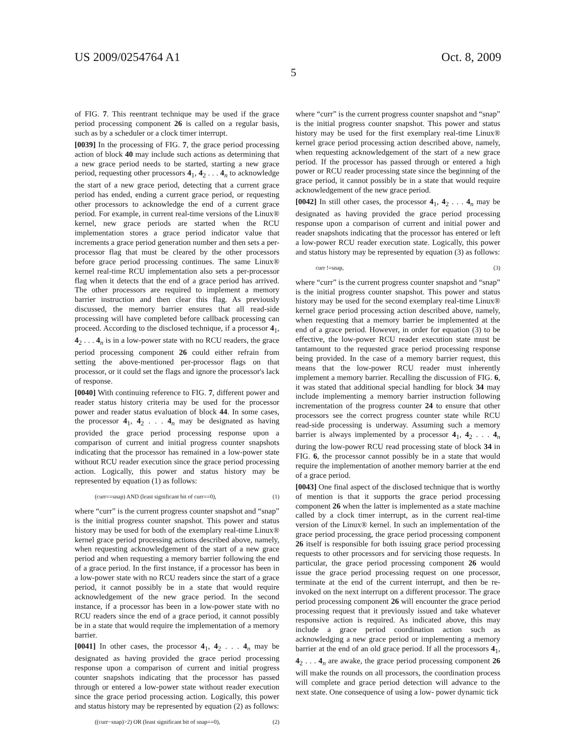US 2009/0254764 A1 Oct. 8, 2009
5
of FIG. 7. This reentrant technique may be used if the grace period processing component 26 is called on a regular basis, such as by a scheduler or a clock timer interrupt.
[0039] In the processing of FIG. 7, the grace period processing action of block 40 may include such actions as determining that a new grace period needs to be started, starting a new grace period, requesting other processors 4<sub>1</sub>, 4<sub>2</sub> . . . 4<sub>n</sub> to acknowledge the start of a new grace period, detecting that a current grace period has ended, ending a current grace period, or requesting other processors to acknowledge the end of a current grace period. For example, in current real-time versions of the Linux® kernel, new grace periods are started when the RCU implementation stores a grace period indicator value that increments a grace period generation number and then sets a per-processor flag that must be cleared by the other processors before grace period processing continues. The same Linux® kernel real-time RCU implementation also sets a per-processor flag when it detects that the end of a grace period has arrived. The other processors are required to implement a memory barrier instruction and then clear this flag. As previously discussed, the memory barrier ensures that all read-side processing will have completed before callback processing can proceed. According to the disclosed technique, if a processor 4<sub>1</sub>, 4<sub>2</sub> . . . 4<sub>n</sub> is in a low-power state with no RCU readers, the grace period processing component 26 could either refrain from setting the above-mentioned per-processor flags on that processor, or it could set the flags and ignore the processor's lack of response.
[0040] With continuing reference to FIG. 7, different power and reader status history criteria may be used for the processor power and reader status evaluation of block 44. In some cases, the processor 4<sub>1</sub>, 4<sub>2</sub> . . . 4<sub>n</sub> may be designated as having provided the grace period processing response upon a comparison of current and initial progress counter snapshots indicating that the processor has remained in a low-power state without RCU reader execution since the grace period processing action. Logically, this power and status history may be represented by equation (1) as follows:
(curr==snap) AND (least significant bit of curr==0), (1)
where “curr” is the current progress counter snapshot and “snap” is the initial progress counter snapshot. This power and status history may be used for both of the exemplary real-time Linux® kernel grace period processing actions described above, namely, when requesting acknowledgement of the start of a new grace period and when requesting a memory barrier following the end of a grace period. In the first instance, if a processor has been in a low-power state with no RCU readers since the start of a grace period, it cannot possibly be in a state that would require acknowledgement of the new grace period. In the second instance, if a processor has been in a low-power state with no RCU readers since the end of a grace period, it cannot possibly be in a state that would require the implementation of a memory barrier.
[0041] In other cases, the processor 4<sub>1</sub>, 4<sub>2</sub> . . . 4<sub>n</sub> may be designated as having provided the grace period processing response upon a comparison of current and initial progress counter snapshots indicating that the processor has passed through or entered a low-power state without reader execution since the grace period processing action. Logically, this power and status history may be represented by equation (2) as follows:
((curr−snap)>2) OR (least significant bit of snap==0), (2)
where “curr” is the current progress counter snapshot and “snap” is the initial progress counter snapshot. This power and status history may be used for the first exemplary real-time Linux® kernel grace period processing action described above, namely, when requesting acknowledgement of the start of a new grace period. If the processor has passed through or entered a high power or RCU reader processing state since the beginning of the grace period, it cannot possibly be in a state that would require acknowledgement of the new grace period.
[0042] In still other cases, the processor 4<sub>1</sub>, 4<sub>2</sub> . . . 4<sub>n</sub> may be designated as having provided the grace period processing response upon a comparison of current and initial power and reader snapshots indicating that the processor has entered or left a low-power RCU reader execution state. Logically, this power and status history may be represented by equation (3) as follows:
curr !=snap, (3)
where “curr” is the current progress counter snapshot and “snap” is the initial progress counter snapshot. This power and status history may be used for the second exemplary real-time Linux® kernel grace period processing action described above, namely, when requesting that a memory barrier be implemented at the end of a grace period. However, in order for equation (3) to be effective, the low-power RCU reader execution state must be tantamount to the requested grace period processing response being provided. In the case of a memory barrier request, this means that the low-power RCU reader must inherently implement a memory barrier. Recalling the discussion of FIG. 6, it was stated that additional special handling for block 34 may include implementing a memory barrier instruction following incrementation of the progress counter 24 to ensure that other processors see the correct progress counter state while RCU read-side processing is underway. Assuming such a memory barrier is always implemented by a processor 4<sub>1</sub>, 4<sub>2</sub> . . . 4<sub>n</sub> during the low-power RCU read processing state of block 34 in FIG. 6, the processor cannot possibly be in a state that would require the implementation of another memory barrier at the end of a grace period.
[0043] One final aspect of the disclosed technique that is worthy of mention is that it supports the grace period processing component 26 when the latter is implemented as a state machine called by a clock timer interrupt, as in the current real-time version of the Linux® kernel. In such an implementation of the grace period processing, the grace period processing component 26 itself is responsible for both issuing grace period processing requests to other processors and for servicing those requests. In particular, the grace period processing component 26 would issue the grace period processing request on one processor, terminate at the end of the current interrupt, and then be re-invoked on the next interrupt on a different processor. The grace period processing component 26 will encounter the grace period processing request that it previously issued and take whatever responsive action is required. As indicated above, this may include a grace period coordination action such as acknowledging a new grace period or implementing a memory barrier at the end of an old grace period. If all the processors 4<sub>1</sub>, 4<sub>2</sub> . . . 4<sub>n</sub> are awake, the grace period processing component 26 will make the rounds on all processors, the coordination process will complete and grace period detection will advance to the next state. One consequence of using a low- power dynamic tick